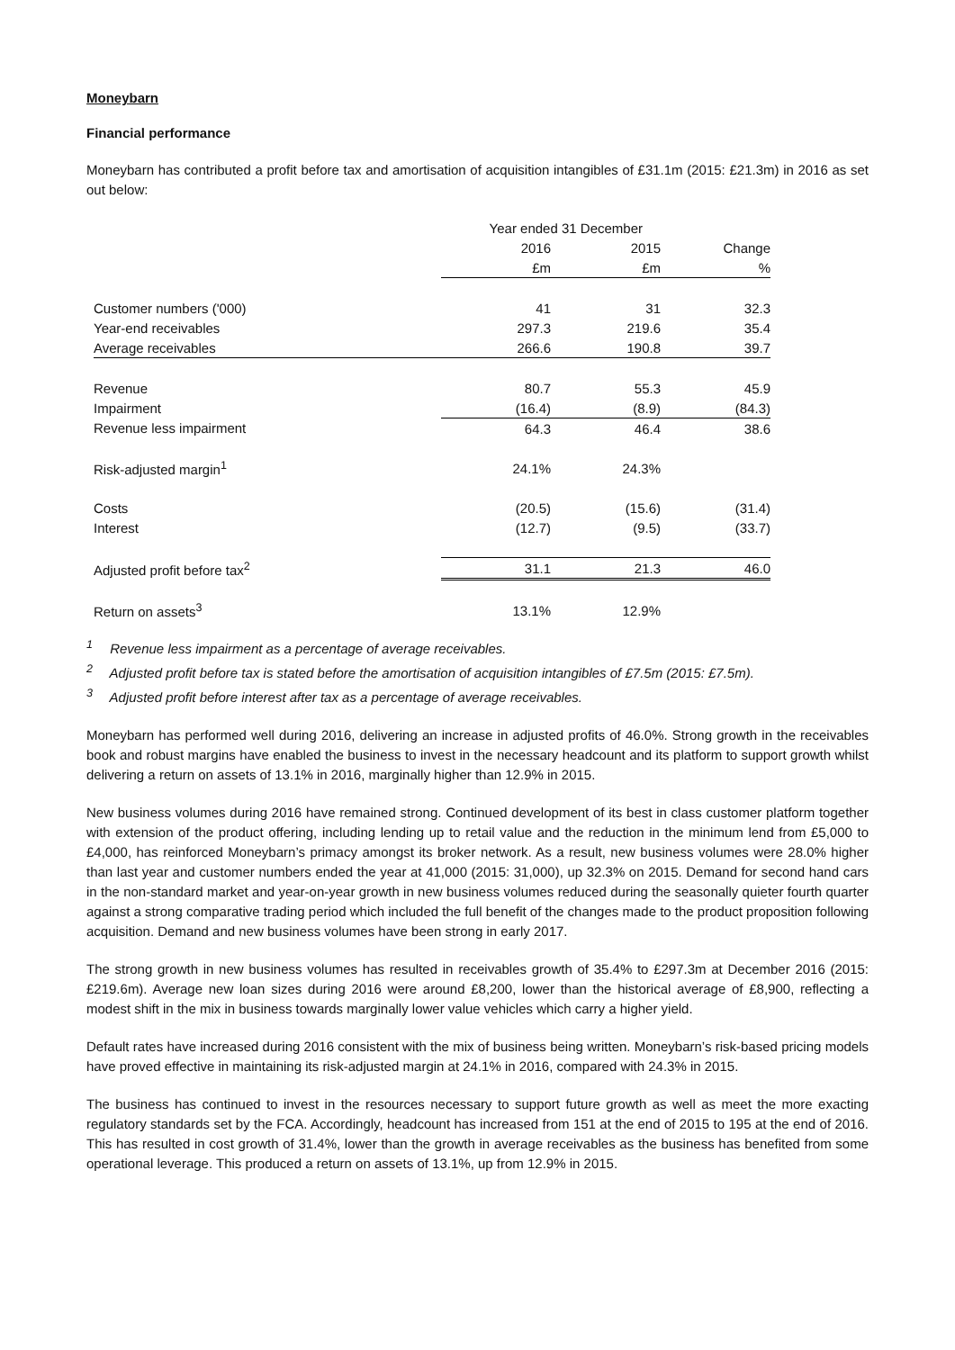Moneybarn
Financial performance
Moneybarn has contributed a profit before tax and amortisation of acquisition intangibles of £31.1m (2015: £21.3m) in 2016 as set out below:
| | Year ended 31 December | | |
| --- | --- | --- | --- |
| | 2016 | 2015 | Change |
| | £m | £m | % |
| Customer numbers ('000) | 41 | 31 | 32.3 |
| Year-end receivables | 297.3 | 219.6 | 35.4 |
| Average receivables | 266.6 | 190.8 | 39.7 |
| Revenue | 80.7 | 55.3 | 45.9 |
| Impairment | (16.4) | (8.9) | (84.3) |
| Revenue less impairment | 64.3 | 46.4 | 38.6 |
| Risk-adjusted margin<sup>1</sup> | 24.1% | 24.3% | |
| Costs | (20.5) | (15.6) | (31.4) |
| Interest | (12.7) | (9.5) | (33.7) |
| Adjusted profit before tax<sup>2</sup> | 31.1 | 21.3 | 46.0 |
| Return on assets<sup>3</sup> | 13.1% | 12.9% | |
<sup>1</sup> Revenue less impairment as a percentage of average receivables.
<sup>2</sup> Adjusted profit before tax is stated before the amortisation of acquisition intangibles of £7.5m (2015: £7.5m).
<sup>3</sup> Adjusted profit before interest after tax as a percentage of average receivables.
Moneybarn has performed well during 2016, delivering an increase in adjusted profits of 46.0%. Strong growth in the receivables book and robust margins have enabled the business to invest in the necessary headcount and its platform to support growth whilst delivering a return on assets of 13.1% in 2016, marginally higher than 12.9% in 2015.
New business volumes during 2016 have remained strong. Continued development of its best in class customer platform together with extension of the product offering, including lending up to retail value and the reduction in the minimum lend from £5,000 to £4,000, has reinforced Moneybarn’s primacy amongst its broker network. As a result, new business volumes were 28.0% higher than last year and customer numbers ended the year at 41,000 (2015: 31,000), up 32.3% on 2015. Demand for second hand cars in the non-standard market and year-on-year growth in new business volumes reduced during the seasonally quieter fourth quarter against a strong comparative trading period which included the full benefit of the changes made to the product proposition following acquisition. Demand and new business volumes have been strong in early 2017.
The strong growth in new business volumes has resulted in receivables growth of 35.4% to £297.3m at December 2016 (2015: £219.6m). Average new loan sizes during 2016 were around £8,200, lower than the historical average of £8,900, reflecting a modest shift in the mix in business towards marginally lower value vehicles which carry a higher yield.
Default rates have increased during 2016 consistent with the mix of business being written. Moneybarn’s risk-based pricing models have proved effective in maintaining its risk-adjusted margin at 24.1% in 2016, compared with 24.3% in 2015.
The business has continued to invest in the resources necessary to support future growth as well as meet the more exacting regulatory standards set by the FCA. Accordingly, headcount has increased from 151 at the end of 2015 to 195 at the end of 2016. This has resulted in cost growth of 31.4%, lower than the growth in average receivables as the business has benefited from some operational leverage. This produced a return on assets of 13.1%, up from 12.9% in 2015.